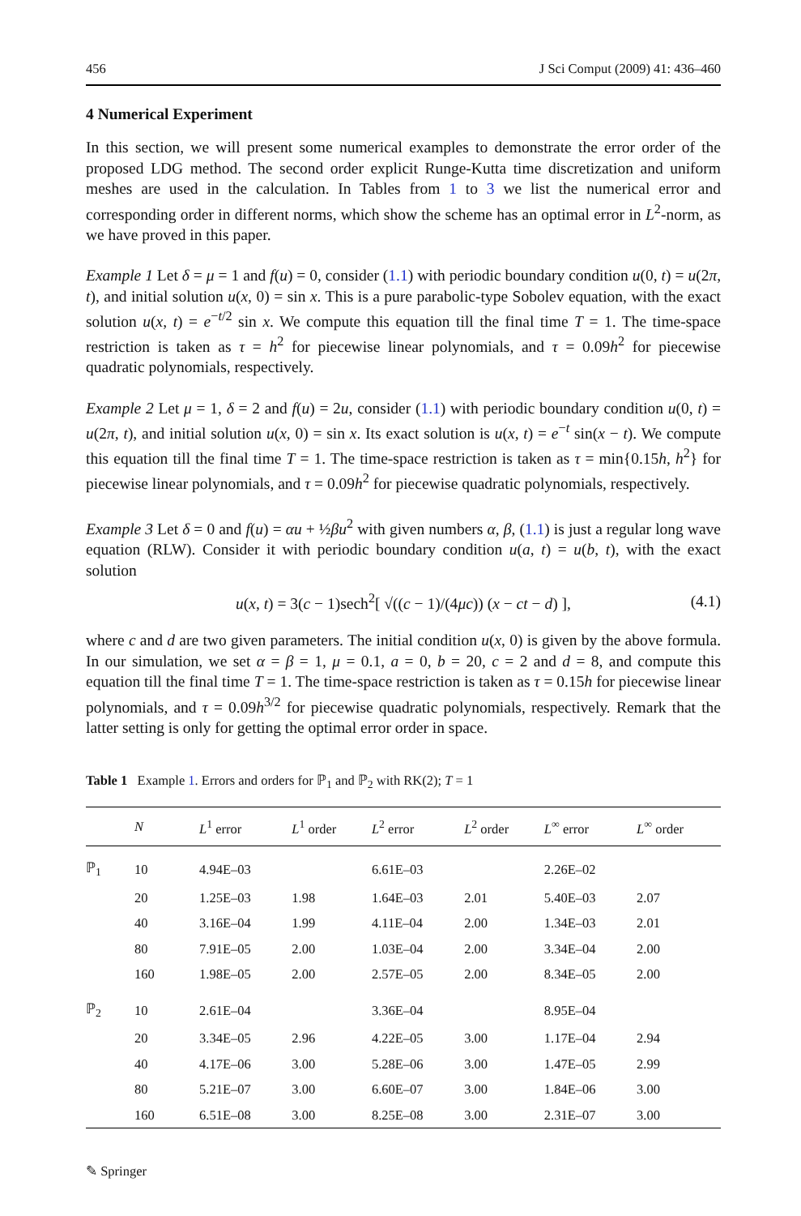456 J Sci Comput (2009) 41: 436–460
4 Numerical Experiment
In this section, we will present some numerical examples to demonstrate the error order of the proposed LDG method. The second order explicit Runge-Kutta time discretization and uniform meshes are used in the calculation. In Tables from 1 to 3 we list the numerical error and corresponding order in different norms, which show the scheme has an optimal error in L<sup>2</sup>-norm, as we have proved in this paper.
Example 1 Let δ = μ = 1 and f(u) = 0, consider (1.1) with periodic boundary condition u(0, t) = u(2π, t), and initial solution u(x, 0) = sin x. This is a pure parabolic-type Sobolev equation, with the exact solution u(x, t) = e<sup>−t/2</sup> sin x. We compute this equation till the final time T = 1. The time-space restriction is taken as τ = h<sup>2</sup> for piecewise linear polynomials, and τ = 0.09h<sup>2</sup> for piecewise quadratic polynomials, respectively.
Example 2 Let μ = 1, δ = 2 and f(u) = 2u, consider (1.1) with periodic boundary condition u(0, t) = u(2π, t), and initial solution u(x, 0) = sin x. Its exact solution is u(x, t) = e<sup>−t</sup> sin(x − t). We compute this equation till the final time T = 1. The time-space restriction is taken as τ = min{0.15h, h<sup>2</sup>} for piecewise linear polynomials, and τ = 0.09h<sup>2</sup> for piecewise quadratic polynomials, respectively.
Example 3 Let δ = 0 and f(u) = αu + ½βu<sup>2</sup> with given numbers α, β, (1.1) is just a regular long wave equation (RLW). Consider it with periodic boundary condition u(a, t) = u(b, t), with the exact solution
u(x, t) = 3(c − 1)sech<sup>2</sup>[ √((c − 1)/(4μc)) (x − ct − d) ], (4.1)
where c and d are two given parameters. The initial condition u(x, 0) is given by the above formula. In our simulation, we set α = β = 1, μ = 0.1, a = 0, b = 20, c = 2 and d = 8, and compute this equation till the final time T = 1. The time-space restriction is taken as τ = 0.15h for piecewise linear polynomials, and τ = 0.09h<sup>3/2</sup> for piecewise quadratic polynomials, respectively. Remark that the latter setting is only for getting the optimal error order in space.
Table 1 Example 1. Errors and orders for ℙ<sub>1</sub> and ℙ<sub>2</sub> with RK(2); T = 1
| | N | L<sup>1</sup> error | L<sup>1</sup> order | L<sup>2</sup> error | L<sup>2</sup> order | L<sup>∞</sup> error | L<sup>∞</sup> order |
| --- | --- | --- | --- | --- | --- | --- | --- |
| ℙ<sub>1</sub> | 10 | 4.94E–03 | | 6.61E–03 | | 2.26E–02 | |
| | 20 | 1.25E–03 | 1.98 | 1.64E–03 | 2.01 | 5.40E–03 | 2.07 |
| | 40 | 3.16E–04 | 1.99 | 4.11E–04 | 2.00 | 1.34E–03 | 2.01 |
| | 80 | 7.91E–05 | 2.00 | 1.03E–04 | 2.00 | 3.34E–04 | 2.00 |
| | 160 | 1.98E–05 | 2.00 | 2.57E–05 | 2.00 | 8.34E–05 | 2.00 |
| ℙ<sub>2</sub> | 10 | 2.61E–04 | | 3.36E–04 | | 8.95E–04 | |
| | 20 | 3.34E–05 | 2.96 | 4.22E–05 | 3.00 | 1.17E–04 | 2.94 |
| | 40 | 4.17E–06 | 3.00 | 5.28E–06 | 3.00 | 1.47E–05 | 2.99 |
| | 80 | 5.21E–07 | 3.00 | 6.60E–07 | 3.00 | 1.84E–06 | 3.00 |
| | 160 | 6.51E–08 | 3.00 | 8.25E–08 | 3.00 | 2.31E–07 | 3.00 |
✎ Springer